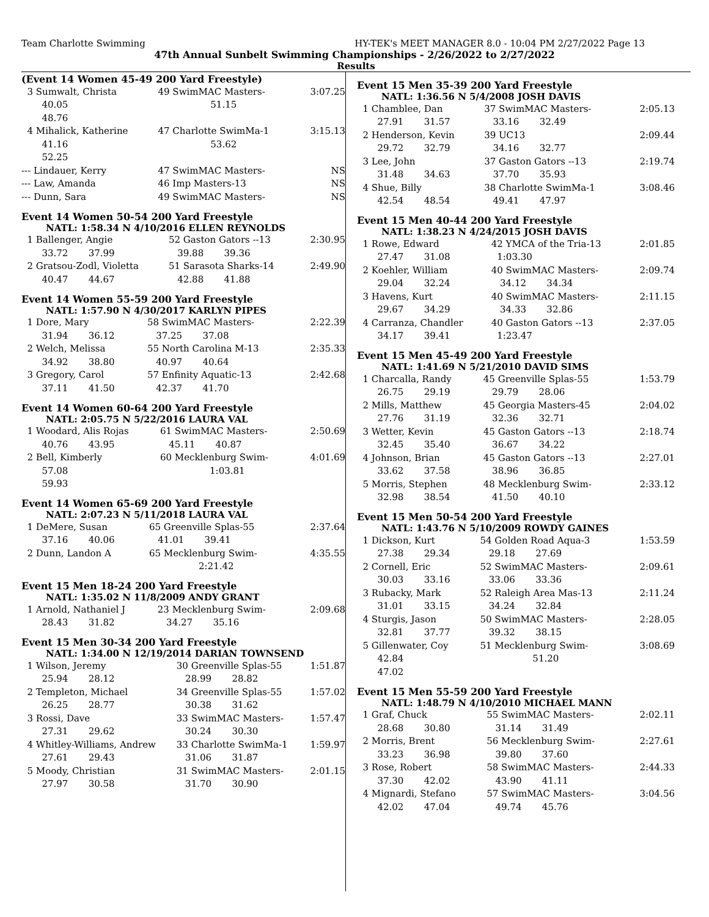Team Charlotte Swimming HY-TEK's MEET MANAGER 8.0 - 10:04 PM 2/27/2022 Page 13
47th Annual Sunbelt Swimming Championships - 2/26/2022 to 2/27/2022
Results
(Event 14 Women 45-49 200 Yard Freestyle)
| 3 Sumwalt, Christa | 49 SwimMAC Masters- | 3:07.25 |
| 40.05 | 51.15 | |
| 48.76 | | |
| 4 Mihalick, Katherine | 47 Charlotte SwimMa-1 | 3:15.13 |
| 41.16 | 53.62 | |
| 52.25 | | |
| --- Lindauer, Kerry | 47 SwimMAC Masters- | NS |
| --- Law, Amanda | 46 Imp Masters-13 | NS |
| --- Dunn, Sara | 49 SwimMAC Masters- | NS |
Event 14 Women 50-54 200 Yard Freestyle
NATL: 1:58.34 N 4/10/2016 ELLEN REYNOLDS
| 1 Ballenger, Angie | 52 Gaston Gators --13 | 2:30.95 |
| 33.72 37.99 | 39.88 39.36 | |
| 2 Gratsou-Zodl, Violetta | 51 Sarasota Sharks-14 | 2:49.90 |
| 40.47 44.67 | 42.88 41.88 | |
Event 14 Women 55-59 200 Yard Freestyle
NATL: 1:57.90 N 4/30/2017 KARLYN PIPES
| 1 Dore, Mary | 58 SwimMAC Masters- | 2:22.39 |
| 31.94 36.12 | 37.25 37.08 | |
| 2 Welch, Melissa | 55 North Carolina M-13 | 2:35.33 |
| 34.92 38.80 | 40.97 40.64 | |
| 3 Gregory, Carol | 57 Enfinity Aquatic-13 | 2:42.68 |
| 37.11 41.50 | 42.37 41.70 | |
Event 14 Women 60-64 200 Yard Freestyle
NATL: 2:05.75 N 5/22/2016 LAURA VAL
| 1 Woodard, Alis Rojas | 61 SwimMAC Masters- | 2:50.69 |
| 40.76 43.95 | 45.11 40.87 | |
| 2 Bell, Kimberly | 60 Mecklenburg Swim- | 4:01.69 |
| 57.08 | 1:03.81 | |
| 59.93 | | |
Event 14 Women 65-69 200 Yard Freestyle
NATL: 2:07.23 N 5/11/2018 LAURA VAL
| 1 DeMere, Susan | 65 Greenville Splas-55 | 2:37.64 |
| 37.16 40.06 | 41.01 39.41 | |
| 2 Dunn, Landon A | 65 Mecklenburg Swim- | 4:35.55 |
| | 2:21.42 | |
Event 15 Men 18-24 200 Yard Freestyle
NATL: 1:35.02 N 11/8/2009 ANDY GRANT
| 1 Arnold, Nathaniel J | 23 Mecklenburg Swim- | 2:09.68 |
| 28.43 31.82 | 34.27 35.16 | |
Event 15 Men 30-34 200 Yard Freestyle
NATL: 1:34.00 N 12/19/2014 DARIAN TOWNSEND
| 1 Wilson, Jeremy | 30 Greenville Splas-55 | 1:51.87 |
| 25.94 28.12 | 28.99 28.82 | |
| 2 Templeton, Michael | 34 Greenville Splas-55 | 1:57.02 |
| 26.25 28.77 | 30.38 31.62 | |
| 3 Rossi, Dave | 33 SwimMAC Masters- | 1:57.47 |
| 27.31 29.62 | 30.24 30.30 | |
| 4 Whitley-Williams, Andrew | 33 Charlotte SwimMa-1 | 1:59.97 |
| 27.61 29.43 | 31.06 31.87 | |
| 5 Moody, Christian | 31 SwimMAC Masters- | 2:01.15 |
| 27.97 30.58 | 31.70 30.90 | |
Event 15 Men 35-39 200 Yard Freestyle
NATL: 1:36.56 N 5/4/2008 JOSH DAVIS
| 1 Chamblee, Dan | 37 SwimMAC Masters- | 2:05.13 |
| 27.91 31.57 | 33.16 32.49 | |
| 2 Henderson, Kevin | 39 UC13 | 2:09.44 |
| 29.72 32.79 | 34.16 32.77 | |
| 3 Lee, John | 37 Gaston Gators --13 | 2:19.74 |
| 31.48 34.63 | 37.70 35.93 | |
| 4 Shue, Billy | 38 Charlotte SwimMa-1 | 3:08.46 |
| 42.54 48.54 | 49.41 47.97 | |
Event 15 Men 40-44 200 Yard Freestyle
NATL: 1:38.23 N 4/24/2015 JOSH DAVIS
| 1 Rowe, Edward | 42 YMCA of the Tria-13 | 2:01.85 |
| 27.47 31.08 | 1:03.30 | |
| 2 Koehler, William | 40 SwimMAC Masters- | 2:09.74 |
| 29.04 32.24 | 34.12 34.34 | |
| 3 Havens, Kurt | 40 SwimMAC Masters- | 2:11.15 |
| 29.67 34.29 | 34.33 32.86 | |
| 4 Carranza, Chandler | 40 Gaston Gators --13 | 2:37.05 |
| 34.17 39.41 | 1:23.47 | |
Event 15 Men 45-49 200 Yard Freestyle
NATL: 1:41.69 N 5/21/2010 DAVID SIMS
| 1 Charcalla, Randy | 45 Greenville Splas-55 | 1:53.79 |
| 26.75 29.19 | 29.79 28.06 | |
| 2 Mills, Matthew | 45 Georgia Masters-45 | 2:04.02 |
| 27.76 31.19 | 32.36 32.71 | |
| 3 Wetter, Kevin | 45 Gaston Gators --13 | 2:18.74 |
| 32.45 35.40 | 36.67 34.22 | |
| 4 Johnson, Brian | 45 Gaston Gators --13 | 2:27.01 |
| 33.62 37.58 | 38.96 36.85 | |
| 5 Morris, Stephen | 48 Mecklenburg Swim- | 2:33.12 |
| 32.98 38.54 | 41.50 40.10 | |
Event 15 Men 50-54 200 Yard Freestyle
NATL: 1:43.76 N 5/10/2009 ROWDY GAINES
| 1 Dickson, Kurt | 54 Golden Road Aqua-3 | 1:53.59 |
| 27.38 29.34 | 29.18 27.69 | |
| 2 Cornell, Eric | 52 SwimMAC Masters- | 2:09.61 |
| 30.03 33.16 | 33.06 33.36 | |
| 3 Rubacky, Mark | 52 Raleigh Area Mas-13 | 2:11.24 |
| 31.01 33.15 | 34.24 32.84 | |
| 4 Sturgis, Jason | 50 SwimMAC Masters- | 2:28.05 |
| 32.81 37.77 | 39.32 38.15 | |
| 5 Gillenwater, Coy | 51 Mecklenburg Swim- | 3:08.69 |
| 42.84 | 51.20 | |
| 47.02 | | |
Event 15 Men 55-59 200 Yard Freestyle
NATL: 1:48.79 N 4/10/2010 MICHAEL MANN
| 1 Graf, Chuck | 55 SwimMAC Masters- | 2:02.11 |
| 28.68 30.80 | 31.14 31.49 | |
| 2 Morris, Brent | 56 Mecklenburg Swim- | 2:27.61 |
| 33.23 36.98 | 39.80 37.60 | |
| 3 Rose, Robert | 58 SwimMAC Masters- | 2:44.33 |
| 37.30 42.02 | 43.90 41.11 | |
| 4 Mignardi, Stefano | 57 SwimMAC Masters- | 3:04.56 |
| 42.02 47.04 | 49.74 45.76 | |